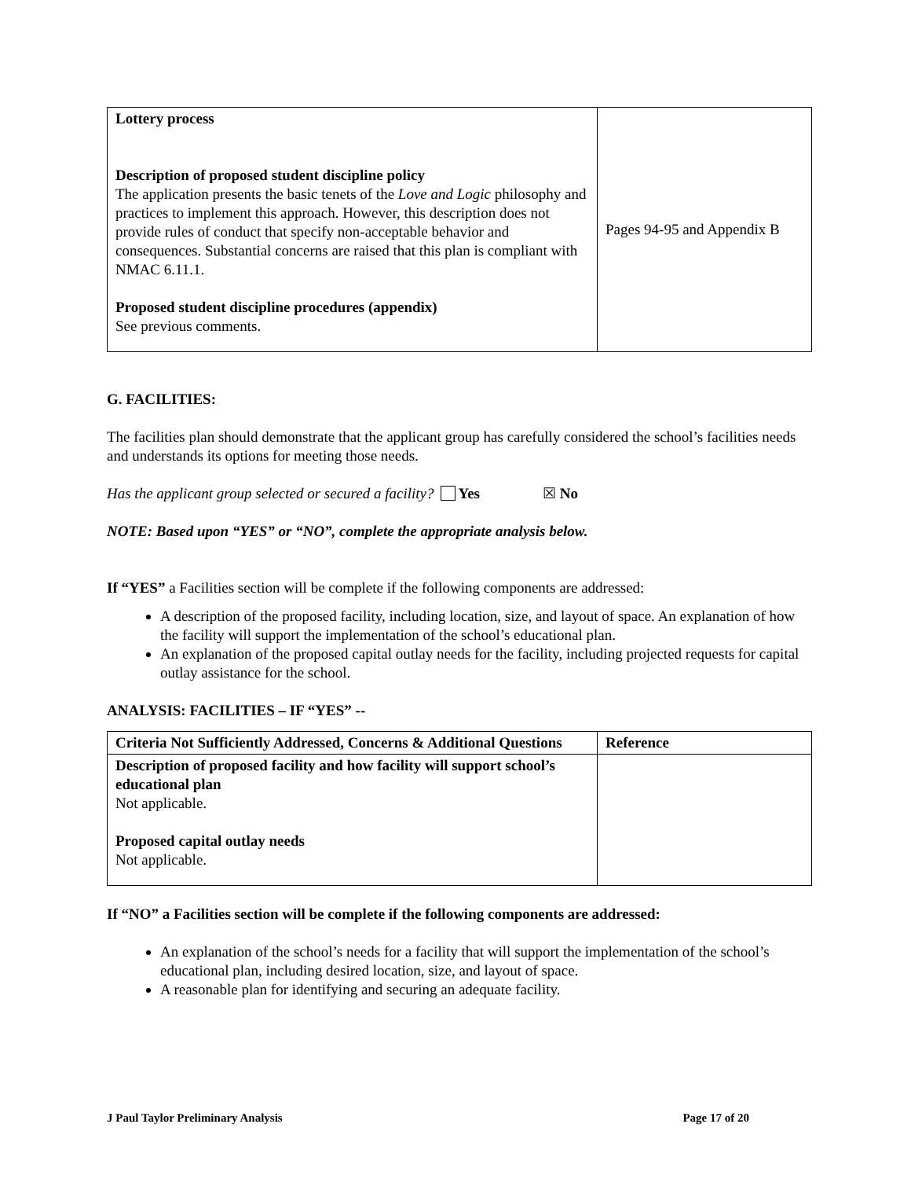| Lottery process Description of proposed student discipline policy The application presents the basic tenets of the Love and Logic philosophy and practices to implement this approach. However, this description does not provide rules of conduct that specify non-acceptable behavior and consequences. Substantial concerns are raised that this plan is compliant with NMAC 6.11.1. Proposed student discipline procedures (appendix) See previous comments. | Pages 94-95 and Appendix B |
G. FACILITIES:
The facilities plan should demonstrate that the applicant group has carefully considered the school’s facilities needs and understands its options for meeting those needs.
Has the applicant group selected or secured a facility? Yes ☒ No
NOTE: Based upon “YES” or “NO”, complete the appropriate analysis below.
If “YES” a Facilities section will be complete if the following components are addressed:
A description of the proposed facility, including location, size, and layout of space. An explanation of how the facility will support the implementation of the school’s educational plan.
An explanation of the proposed capital outlay needs for the facility, including projected requests for capital outlay assistance for the school.
ANALYSIS: FACILITIES – IF “YES” --
| Criteria Not Sufficiently Addressed, Concerns & Additional Questions | Reference |
| --- | --- |
| Description of proposed facility and how facility will support school’s educational plan Not applicable. Proposed capital outlay needs Not applicable. | |
If “NO” a Facilities section will be complete if the following components are addressed:
An explanation of the school’s needs for a facility that will support the implementation of the school’s educational plan, including desired location, size, and layout of space.
A reasonable plan for identifying and securing an adequate facility.
J Paul Taylor Preliminary Analysis Page 17 of 20